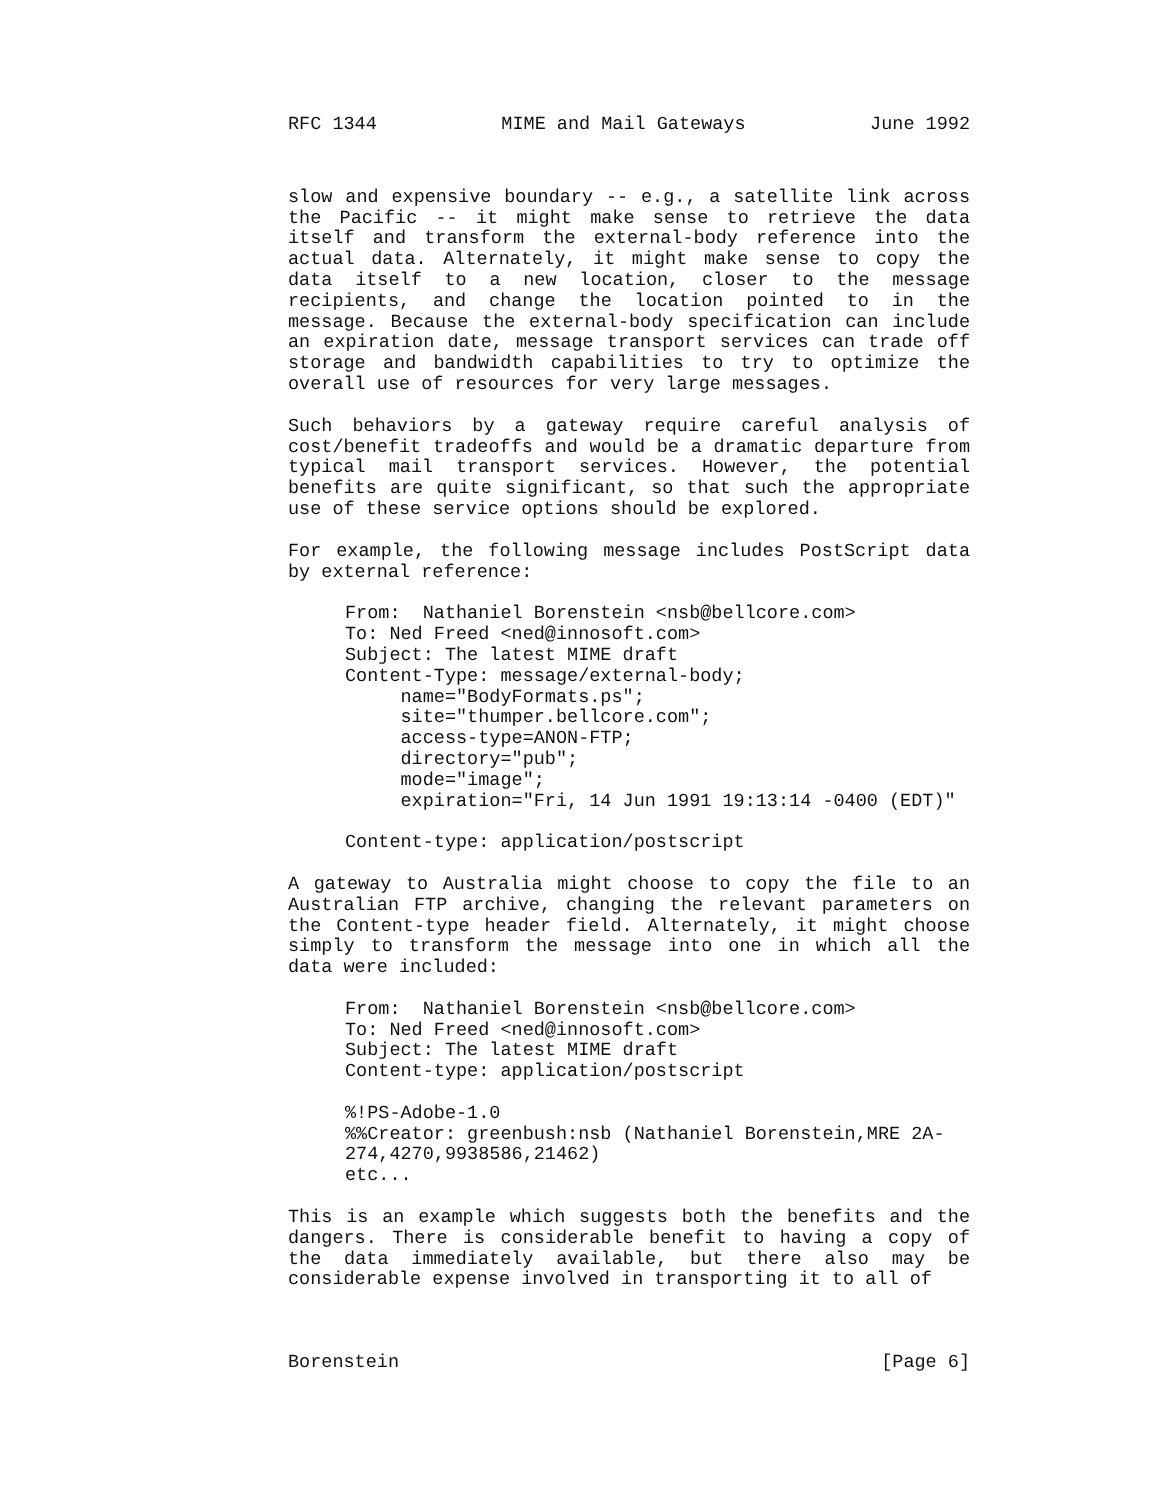RFC 1344 MIME and Mail Gateways June 1992
slow and expensive boundary -- e.g., a satellite link across the Pacific -- it might make sense to retrieve the data itself and transform the external-body reference into the actual data. Alternately, it might make sense to copy the data itself to a new location, closer to the message recipients, and change the location pointed to in the message. Because the external-body specification can include an expiration date, message transport services can trade off storage and bandwidth capabilities to try to optimize the overall use of resources for very large messages.
Such behaviors by a gateway require careful analysis of cost/benefit tradeoffs and would be a dramatic departure from typical mail transport services. However, the potential benefits are quite significant, so that such the appropriate use of these service options should be explored.
For example, the following message includes PostScript data by external reference:
From:  Nathaniel Borenstein <nsb@bellcore.com>
To: Ned Freed <ned@innosoft.com>
Subject: The latest MIME draft
Content-Type: message/external-body;
     name="BodyFormats.ps";
     site="thumper.bellcore.com";
     access-type=ANON-FTP;
     directory="pub";
     mode="image";
     expiration="Fri, 14 Jun 1991 19:13:14 -0400 (EDT)"

Content-type: application/postscript
A gateway to Australia might choose to copy the file to an Australian FTP archive, changing the relevant parameters on the Content-type header field. Alternately, it might choose simply to transform the message into one in which all the data were included:
From:  Nathaniel Borenstein <nsb@bellcore.com>
To: Ned Freed <ned@innosoft.com>
Subject: The latest MIME draft
Content-type: application/postscript

%!PS-Adobe-1.0
%%Creator: greenbush:nsb (Nathaniel Borenstein,MRE 2A-
274,4270,9938586,21462)
etc...
This is an example which suggests both the benefits and the dangers. There is considerable benefit to having a copy of the data immediately available, but there also may be considerable expense involved in transporting it to all of
Borenstein [Page 6]